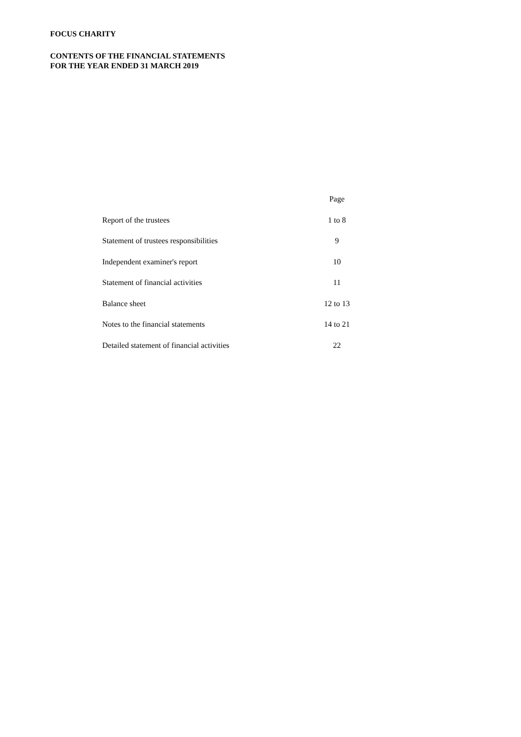FOCUS CHARITY
CONTENTS OF THE FINANCIAL STATEMENTS
FOR THE YEAR ENDED 31 MARCH 2019
| | Page |
| --- | --- |
| Report of the trustees | 1 to 8 |
| Statement of trustees responsibilities | 9 |
| Independent examiner's report | 10 |
| Statement of financial activities | 11 |
| Balance sheet | 12 to 13 |
| Notes to the financial statements | 14 to 21 |
| Detailed statement of financial activities | 22 |